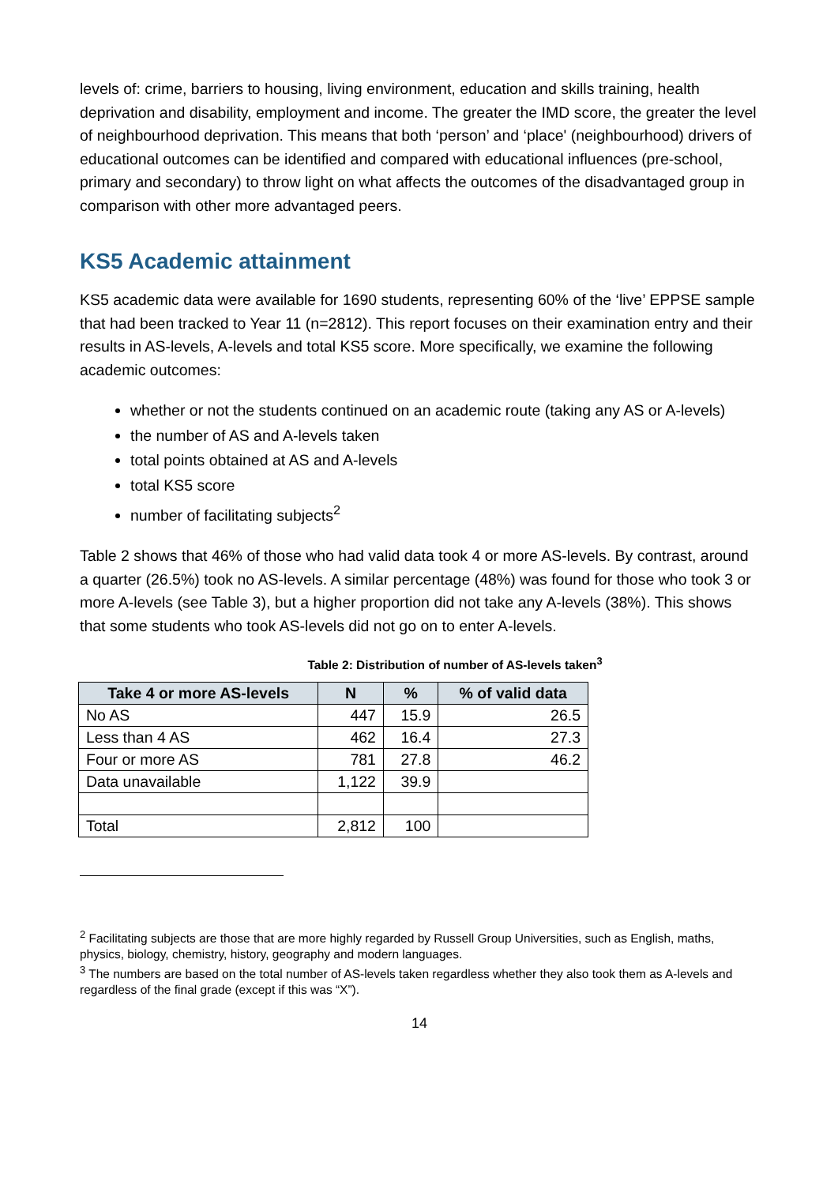levels of: crime, barriers to housing, living environment, education and skills training, health deprivation and disability, employment and income. The greater the IMD score, the greater the level of neighbourhood deprivation. This means that both ‘person’ and ‘place' (neighbourhood) drivers of educational outcomes can be identified and compared with educational influences (pre-school, primary and secondary) to throw light on what affects the outcomes of the disadvantaged group in comparison with other more advantaged peers.
KS5 Academic attainment
KS5 academic data were available for 1690 students, representing 60% of the ‘live’ EPPSE sample that had been tracked to Year 11 (n=2812). This report focuses on their examination entry and their results in AS-levels, A-levels and total KS5 score. More specifically, we examine the following academic outcomes:
whether or not the students continued on an academic route (taking any AS or A-levels)
the number of AS and A-levels taken
total points obtained at AS and A-levels
total KS5 score
number of facilitating subjects<sup>2</sup>
Table 2 shows that 46% of those who had valid data took 4 or more AS-levels. By contrast, around a quarter (26.5%) took no AS-levels. A similar percentage (48%) was found for those who took 3 or more A-levels (see Table 3), but a higher proportion did not take any A-levels (38%). This shows that some students who took AS-levels did not go on to enter A-levels.
Table 2: Distribution of number of AS-levels taken<sup>3</sup>
| Take 4 or more AS-levels | N | % | % of valid data |
| --- | --- | --- | --- |
| No AS | 447 | 15.9 | 26.5 |
| Less than 4 AS | 462 | 16.4 | 27.3 |
| Four or more AS | 781 | 27.8 | 46.2 |
| Data unavailable | 1,122 | 39.9 | |
| Total | 2,812 | 100 | |
<sup>2</sup> Facilitating subjects are those that are more highly regarded by Russell Group Universities, such as English, maths, physics, biology, chemistry, history, geography and modern languages.
<sup>3</sup> The numbers are based on the total number of AS-levels taken regardless whether they also took them as A-levels and regardless of the final grade (except if this was “X”).
14